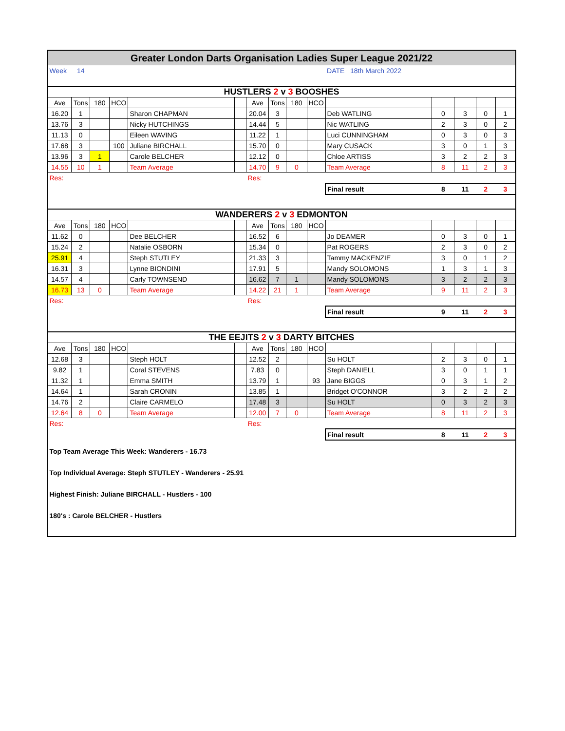| Greater London Darts Organisation Ladies Super League 2021/22 | | | | | | | | | | | | | | |
| Week | 14 | | | | | | | | | DATE 18th March 2022 | | | | |
| HUSTLERS 2 v 3 BOOSHES | | | | | | | | | | | | | | |
| Ave | Tons | 180 | HCO | | | Ave | Tons | 180 | HCO | | | | | |
| 16.20 | 1 | | | Sharon CHAPMAN | | 20.04 | 3 | | | Deb WATLING | 0 | 3 | 0 | 1 |
| 13.76 | 3 | | | Nicky HUTCHINGS | | 14.44 | 5 | | | Nic WATLING | 2 | 3 | 0 | 2 |
| 11.13 | 0 | | | Eileen WAVING | | 11.22 | 1 | | | Luci CUNNINGHAM | 0 | 3 | 0 | 3 |
| 17.68 | 3 | | 100 | Juliane BIRCHALL | | 15.70 | 0 | | | Mary CUSACK | 3 | 0 | 1 | 3 |
| 13.96 | 3 | 1 | | Carole BELCHER | | 12.12 | 0 | | | Chloe ARTISS | 3 | 2 | 2 | 3 |
| 14.55 | 10 | 1 | | Team Average | | 14.70 | 9 | 0 | | Team Average | 8 | 11 | 2 | 3 |
| Res: | | | | | | Res: | | | | | | | | |
| | | | | | | | | | | Final result | 8 | 11 | 2 | 3 |
| WANDERERS 2 v 3 EDMONTON | | | | | | | | | | | | | | |
| Ave | Tons | 180 | HCO | | | Ave | Tons | 180 | HCO | | | | | |
| 11.62 | 0 | | | Dee BELCHER | | 16.52 | 6 | | | Jo DEAMER | 0 | 3 | 0 | 1 |
| 15.24 | 2 | | | Natalie OSBORN | | 15.34 | 0 | | | Pat ROGERS | 2 | 3 | 0 | 2 |
| 25.91 | 4 | | | Steph STUTLEY | | 21.33 | 3 | | | Tammy MACKENZIE | 3 | 0 | 1 | 2 |
| 16.31 | 3 | | | Lynne BIONDINI | | 17.91 | 5 | | | Mandy SOLOMONS | 1 | 3 | 1 | 3 |
| 14.57 | 4 | | | Carly TOWNSEND | | 16.62 | 7 | 1 | | Mandy SOLOMONS | 3 | 2 | 2 | 3 |
| 16.73 | 13 | 0 | | Team Average | | 14.22 | 21 | 1 | | Team Average | 9 | 11 | 2 | 3 |
| Res: | | | | | | Res: | | | | | | | | |
| | | | | | | | | | | Final result | 9 | 11 | 2 | 3 |
| THE EEJITS 2 v 3 DARTY BITCHES | | | | | | | | | | | | | | |
| Ave | Tons | 180 | HCO | | | Ave | Tons | 180 | HCO | | | | | |
| 12.68 | 3 | | | Steph HOLT | | 12.52 | 2 | | | Su HOLT | 2 | 3 | 0 | 1 |
| 9.82 | 1 | | | Coral STEVENS | | 7.83 | 0 | | | Steph DANIELL | 3 | 0 | 1 | 1 |
| 11.32 | 1 | | | Emma SMITH | | 13.79 | 1 | | 93 | Jane BIGGS | 0 | 3 | 1 | 2 |
| 14.64 | 1 | | | Sarah CRONIN | | 13.85 | 1 | | | Bridget O'CONNOR | 3 | 2 | 2 | 2 |
| 14.76 | 2 | | | Claire CARMELO | | 17.48 | 3 | | | Su HOLT | 0 | 3 | 2 | 3 |
| 12.64 | 8 | 0 | | Team Average | | 12.00 | 7 | 0 | | Team Average | 8 | 11 | 2 | 3 |
| Res: | | | | | | Res: | | | | | | | | |
| | | | | | | | | | | Final result | 8 | 11 | 2 | 3 |
| Top Team Average This Week: Wanderers - 16.73 | | | | | | | | | | | | | | |
| Top Individual Average: Steph STUTLEY - Wanderers - 25.91 | | | | | | | | | | | | | | |
| Highest Finish: Juliane BIRCHALL - Hustlers - 100 | | | | | | | | | | | | | | |
| 180's : Carole BELCHER - Hustlers | | | | | | | | | | | | | | |